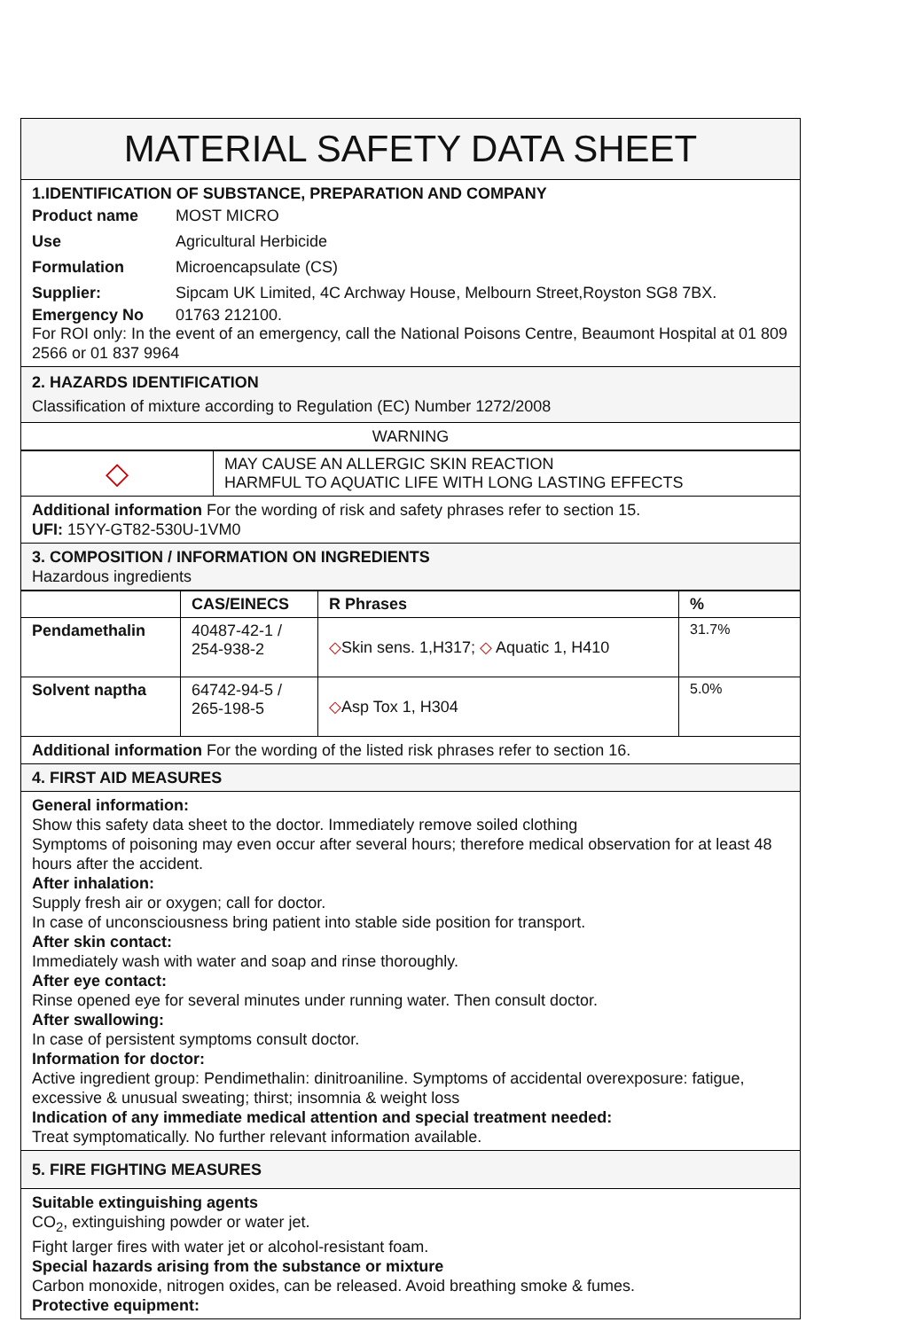MATERIAL SAFETY DATA SHEET
1.IDENTIFICATION OF SUBSTANCE, PREPARATION AND COMPANY
Product name MOST MICRO
Use Agricultural Herbicide
Formulation Microencapsulate (CS)
Supplier: Sipcam UK Limited, 4C Archway House, Melbourn Street,Royston SG8 7BX.
Emergency No 01763 212100.
For ROI only: In the event of an emergency, call the National Poisons Centre, Beaumont Hospital at 01 809 2566 or 01 837 9964
2. HAZARDS IDENTIFICATION
Classification of mixture according to Regulation (EC) Number 1272/2008
WARNING
| ◇ | MAY CAUSE AN ALLERGIC SKIN REACTION HARMFUL TO AQUATIC LIFE WITH LONG LASTING EFFECTS |
Additional information For the wording of risk and safety phrases refer to section 15.
UFI: 15YY-GT82-530U-1VM0
3. COMPOSITION / INFORMATION ON INGREDIENTS
Hazardous ingredients
| | CAS/EINECS | R Phrases | % |
| --- | --- | --- | --- |
| Pendamethalin | 40487-42-1 / 254-938-2 | ◇ Skin sens. 1,H317; ◇ Aquatic 1, H410 | 31.7% |
| Solvent naptha | 64742-94-5 / 265-198-5 | ◇ Asp Tox 1, H304 | 5.0% |
Additional information For the wording of the listed risk phrases refer to section 16.
4. FIRST AID MEASURES
General information:
Show this safety data sheet to the doctor. Immediately remove soiled clothing
Symptoms of poisoning may even occur after several hours; therefore medical observation for at least 48 hours after the accident.
After inhalation:
Supply fresh air or oxygen; call for doctor.
In case of unconsciousness bring patient into stable side position for transport.
After skin contact:
Immediately wash with water and soap and rinse thoroughly.
After eye contact:
Rinse opened eye for several minutes under running water. Then consult doctor.
After swallowing:
In case of persistent symptoms consult doctor.
Information for doctor:
Active ingredient group: Pendimethalin: dinitroaniline. Symptoms of accidental overexposure: fatigue, excessive & unusual sweating; thirst; insomnia & weight loss
Indication of any immediate medical attention and special treatment needed:
Treat symptomatically. No further relevant information available.
5. FIRE FIGHTING MEASURES
Suitable extinguishing agents
CO<sub>2</sub>, extinguishing powder or water jet.
Fight larger fires with water jet or alcohol-resistant foam.
Special hazards arising from the substance or mixture
Carbon monoxide, nitrogen oxides, can be released. Avoid breathing smoke & fumes.
Protective equipment: